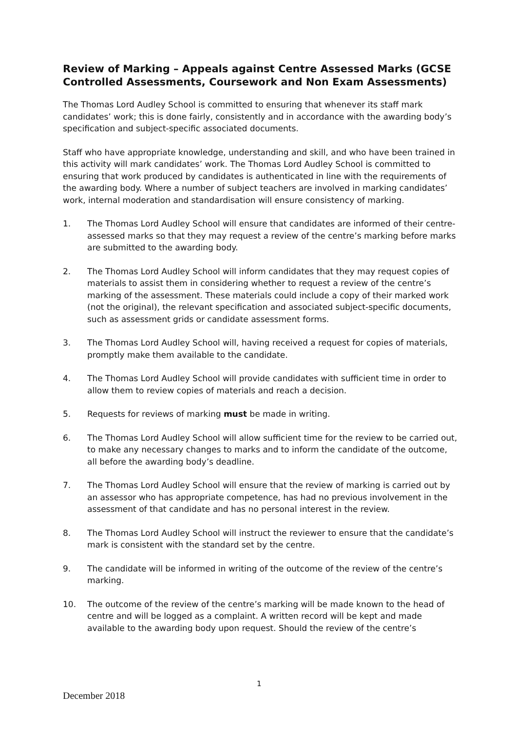Review of Marking – Appeals against Centre Assessed Marks (GCSE Controlled Assessments, Coursework and Non Exam Assessments)
The Thomas Lord Audley School is committed to ensuring that whenever its staff mark candidates’ work; this is done fairly, consistently and in accordance with the awarding body’s specification and subject-specific associated documents.
Staff who have appropriate knowledge, understanding and skill, and who have been trained in this activity will mark candidates’ work. The Thomas Lord Audley School is committed to ensuring that work produced by candidates is authenticated in line with the requirements of the awarding body. Where a number of subject teachers are involved in marking candidates’ work, internal moderation and standardisation will ensure consistency of marking.
1. The Thomas Lord Audley School will ensure that candidates are informed of their centre-assessed marks so that they may request a review of the centre’s marking before marks are submitted to the awarding body.
2. The Thomas Lord Audley School will inform candidates that they may request copies of materials to assist them in considering whether to request a review of the centre’s marking of the assessment. These materials could include a copy of their marked work (not the original), the relevant specification and associated subject-specific documents, such as assessment grids or candidate assessment forms.
3. The Thomas Lord Audley School will, having received a request for copies of materials, promptly make them available to the candidate.
4. The Thomas Lord Audley School will provide candidates with sufficient time in order to allow them to review copies of materials and reach a decision.
5. Requests for reviews of marking must be made in writing.
6. The Thomas Lord Audley School will allow sufficient time for the review to be carried out, to make any necessary changes to marks and to inform the candidate of the outcome, all before the awarding body’s deadline.
7. The Thomas Lord Audley School will ensure that the review of marking is carried out by an assessor who has appropriate competence, has had no previous involvement in the assessment of that candidate and has no personal interest in the review.
8. The Thomas Lord Audley School will instruct the reviewer to ensure that the candidate’s mark is consistent with the standard set by the centre.
9. The candidate will be informed in writing of the outcome of the review of the centre’s marking.
10. The outcome of the review of the centre’s marking will be made known to the head of centre and will be logged as a complaint. A written record will be kept and made available to the awarding body upon request. Should the review of the centre’s
1
December 2018